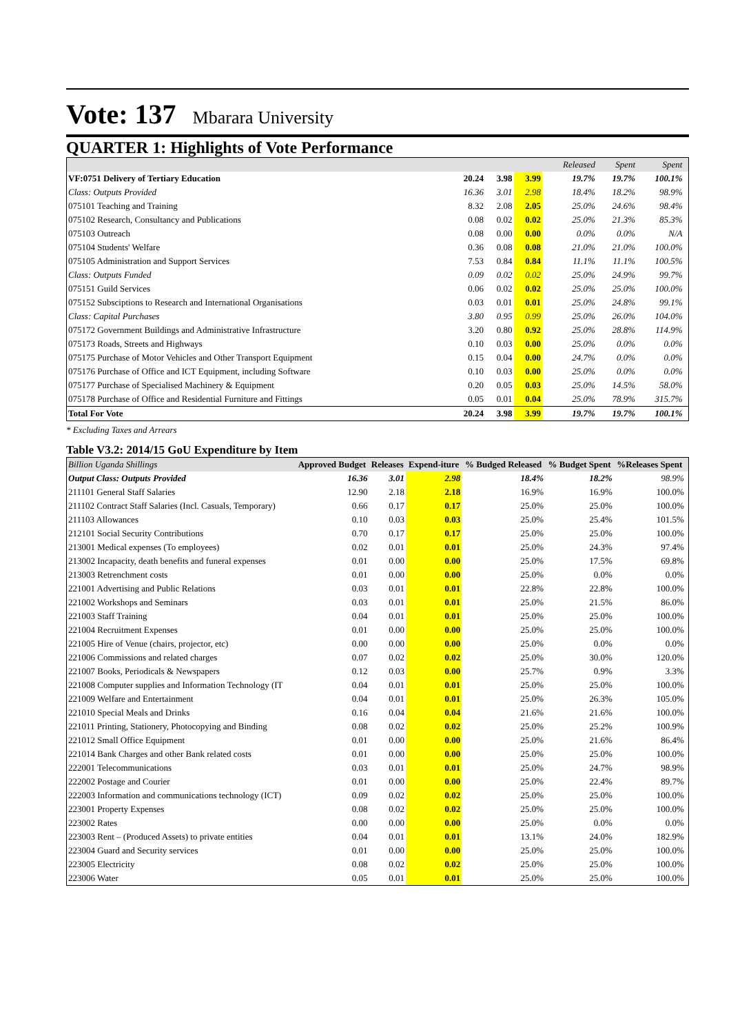Vote: 137 Mbarara University
QUARTER 1: Highlights of Vote Performance
| | | | | Released | Spent | Spent | |
| VF:0751 Delivery of Tertiary Education | 20.24 | 3.98 | 3.99 | 19.7% | 19.7% | 100.1% | |
| Class: Outputs Provided | 16.36 | 3.01 | 2.98 | 18.4% | 18.2% | 98.9% | |
| 075101 Teaching and Training | 8.32 | 2.08 | 2.05 | 25.0% | 24.6% | 98.4% | |
| 075102 Research, Consultancy and Publications | 0.08 | 0.02 | 0.02 | 25.0% | 21.3% | 85.3% | |
| 075103 Outreach | 0.08 | 0.00 | 0.00 | 0.0% | 0.0% | N/A | |
| 075104 Students' Welfare | 0.36 | 0.08 | 0.08 | 21.0% | 21.0% | 100.0% | |
| 075105 Administration and Support Services | 7.53 | 0.84 | 0.84 | 11.1% | 11.1% | 100.5% | |
| Class: Outputs Funded | 0.09 | 0.02 | 0.02 | 25.0% | 24.9% | 99.7% | |
| 075151 Guild Services | 0.06 | 0.02 | 0.02 | 25.0% | 25.0% | 100.0% | |
| 075152 Subsciptions to Research and International Organisations | 0.03 | 0.01 | 0.01 | 25.0% | 24.8% | 99.1% | |
| Class: Capital Purchases | 3.80 | 0.95 | 0.99 | 25.0% | 26.0% | 104.0% | |
| 075172 Government Buildings and Administrative Infrastructure | 3.20 | 0.80 | 0.92 | 25.0% | 28.8% | 114.9% | |
| 075173 Roads, Streets and Highways | 0.10 | 0.03 | 0.00 | 25.0% | 0.0% | 0.0% | |
| 075175 Purchase of Motor Vehicles and Other Transport Equipment | 0.15 | 0.04 | 0.00 | 24.7% | 0.0% | 0.0% | |
| 075176 Purchase of Office and ICT Equipment, including Software | 0.10 | 0.03 | 0.00 | 25.0% | 0.0% | 0.0% | |
| 075177 Purchase of Specialised Machinery & Equipment | 0.20 | 0.05 | 0.03 | 25.0% | 14.5% | 58.0% | |
| 075178 Purchase of Office and Residential Furniture and Fittings | 0.05 | 0.01 | 0.04 | 25.0% | 78.9% | 315.7% | |
| Total For Vote | 20.24 | 3.98 | 3.99 | 19.7% | 19.7% | 100.1% | |
* Excluding Taxes and Arrears
Table V3.2: 2014/15 GoU Expenditure by Item
| Billion Uganda Shillings | Approved Budget | Releases | Expend-iture | % Budged Released | % Budget Spent | %Releases Spent | |
| --- | --- | --- | --- | --- | --- | --- | --- |
| Output Class: Outputs Provided | 16.36 | 3.01 | 2.98 | 18.4% | 18.2% | 98.9% | |
| 211101 General Staff Salaries | 12.90 | 2.18 | 2.18 | 16.9% | 16.9% | 100.0% | |
| 211102 Contract Staff Salaries (Incl. Casuals, Temporary) | 0.66 | 0.17 | 0.17 | 25.0% | 25.0% | 100.0% | |
| 211103 Allowances | 0.10 | 0.03 | 0.03 | 25.0% | 25.4% | 101.5% | |
| 212101 Social Security Contributions | 0.70 | 0.17 | 0.17 | 25.0% | 25.0% | 100.0% | |
| 213001 Medical expenses (To employees) | 0.02 | 0.01 | 0.01 | 25.0% | 24.3% | 97.4% | |
| 213002 Incapacity, death benefits and funeral expenses | 0.01 | 0.00 | 0.00 | 25.0% | 17.5% | 69.8% | |
| 213003 Retrenchment costs | 0.01 | 0.00 | 0.00 | 25.0% | 0.0% | 0.0% | |
| 221001 Advertising and Public Relations | 0.03 | 0.01 | 0.01 | 22.8% | 22.8% | 100.0% | |
| 221002 Workshops and Seminars | 0.03 | 0.01 | 0.01 | 25.0% | 21.5% | 86.0% | |
| 221003 Staff Training | 0.04 | 0.01 | 0.01 | 25.0% | 25.0% | 100.0% | |
| 221004 Recruitment Expenses | 0.01 | 0.00 | 0.00 | 25.0% | 25.0% | 100.0% | |
| 221005 Hire of Venue (chairs, projector, etc) | 0.00 | 0.00 | 0.00 | 25.0% | 0.0% | 0.0% | |
| 221006 Commissions and related charges | 0.07 | 0.02 | 0.02 | 25.0% | 30.0% | 120.0% | |
| 221007 Books, Periodicals & Newspapers | 0.12 | 0.03 | 0.00 | 25.7% | 0.9% | 3.3% | |
| 221008 Computer supplies and Information Technology (IT | 0.04 | 0.01 | 0.01 | 25.0% | 25.0% | 100.0% | |
| 221009 Welfare and Entertainment | 0.04 | 0.01 | 0.01 | 25.0% | 26.3% | 105.0% | |
| 221010 Special Meals and Drinks | 0.16 | 0.04 | 0.04 | 21.6% | 21.6% | 100.0% | |
| 221011 Printing, Stationery, Photocopying and Binding | 0.08 | 0.02 | 0.02 | 25.0% | 25.2% | 100.9% | |
| 221012 Small Office Equipment | 0.01 | 0.00 | 0.00 | 25.0% | 21.6% | 86.4% | |
| 221014 Bank Charges and other Bank related costs | 0.01 | 0.00 | 0.00 | 25.0% | 25.0% | 100.0% | |
| 222001 Telecommunications | 0.03 | 0.01 | 0.01 | 25.0% | 24.7% | 98.9% | |
| 222002 Postage and Courier | 0.01 | 0.00 | 0.00 | 25.0% | 22.4% | 89.7% | |
| 222003 Information and communications technology (ICT) | 0.09 | 0.02 | 0.02 | 25.0% | 25.0% | 100.0% | |
| 223001 Property Expenses | 0.08 | 0.02 | 0.02 | 25.0% | 25.0% | 100.0% | |
| 223002 Rates | 0.00 | 0.00 | 0.00 | 25.0% | 0.0% | 0.0% | |
| 223003 Rent – (Produced Assets) to private entities | 0.04 | 0.01 | 0.01 | 13.1% | 24.0% | 182.9% | |
| 223004 Guard and Security services | 0.01 | 0.00 | 0.00 | 25.0% | 25.0% | 100.0% | |
| 223005 Electricity | 0.08 | 0.02 | 0.02 | 25.0% | 25.0% | 100.0% | |
| 223006 Water | 0.05 | 0.01 | 0.01 | 25.0% | 25.0% | 100.0% | |